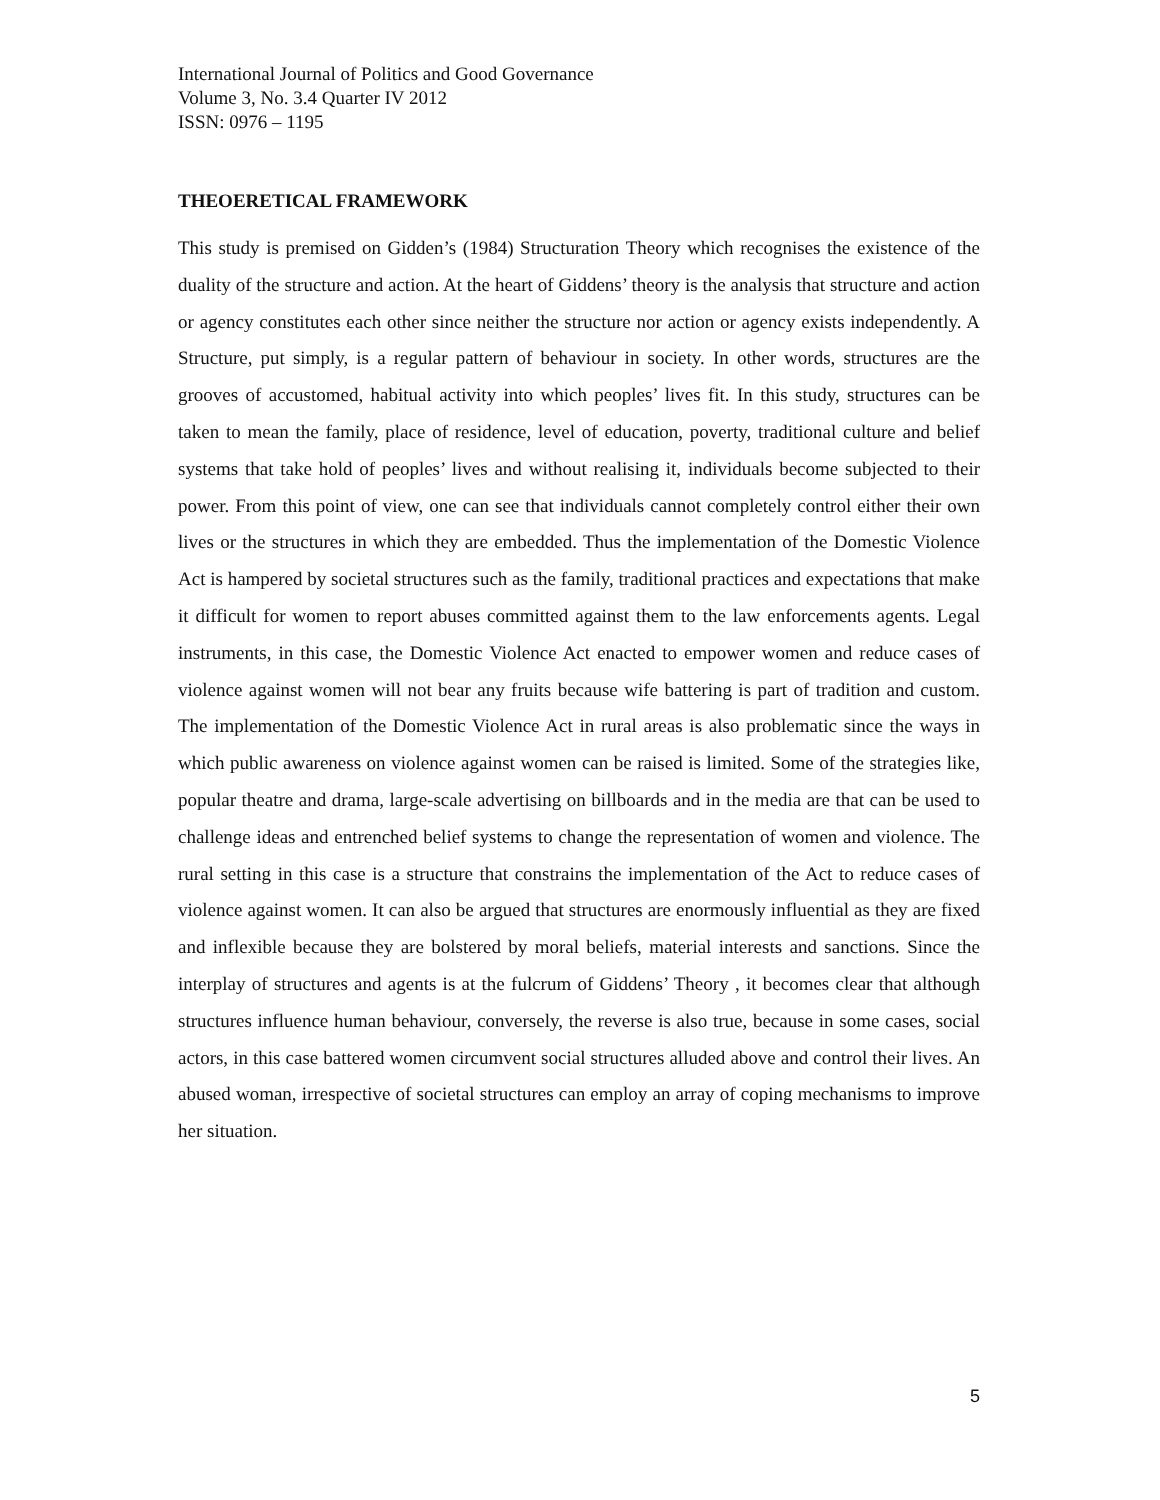International Journal of Politics and Good Governance
Volume 3, No. 3.4 Quarter IV 2012
ISSN: 0976 – 1195
THEOERETICAL FRAMEWORK
This study is premised on Gidden’s (1984) Structuration Theory which recognises the existence of the duality of the structure and action. At the heart of Giddens’ theory is the analysis that structure and action or agency constitutes each other since neither the structure nor action or agency exists independently. A Structure, put simply, is a regular pattern of behaviour in society. In other words, structures are the grooves of accustomed, habitual activity into which peoples’ lives fit. In this study, structures can be taken to mean the family, place of residence, level of education, poverty, traditional culture and belief systems that take hold of peoples’ lives and without realising it, individuals become subjected to their power. From this point of view, one can see that individuals cannot completely control either their own lives or the structures in which they are embedded. Thus the implementation of the Domestic Violence Act is hampered by societal structures such as the family, traditional practices and expectations that make it difficult for women to report abuses committed against them to the law enforcements agents. Legal instruments, in this case, the Domestic Violence Act enacted to empower women and reduce cases of violence against women will not bear any fruits because wife battering is part of tradition and custom. The implementation of the Domestic Violence Act in rural areas is also problematic since the ways in which public awareness on violence against women can be raised is limited. Some of the strategies like, popular theatre and drama, large-scale advertising on billboards and in the media are that can be used to challenge ideas and entrenched belief systems to change the representation of women and violence. The rural setting in this case is a structure that constrains the implementation of the Act to reduce cases of violence against women. It can also be argued that structures are enormously influential as they are fixed and inflexible because they are bolstered by moral beliefs, material interests and sanctions. Since the interplay of structures and agents is at the fulcrum of Giddens’ Theory , it becomes clear that although structures influence human behaviour, conversely, the reverse is also true, because in some cases, social actors, in this case battered women circumvent social structures alluded above and control their lives. An abused woman, irrespective of societal structures can employ an array of coping mechanisms to improve her situation.
5